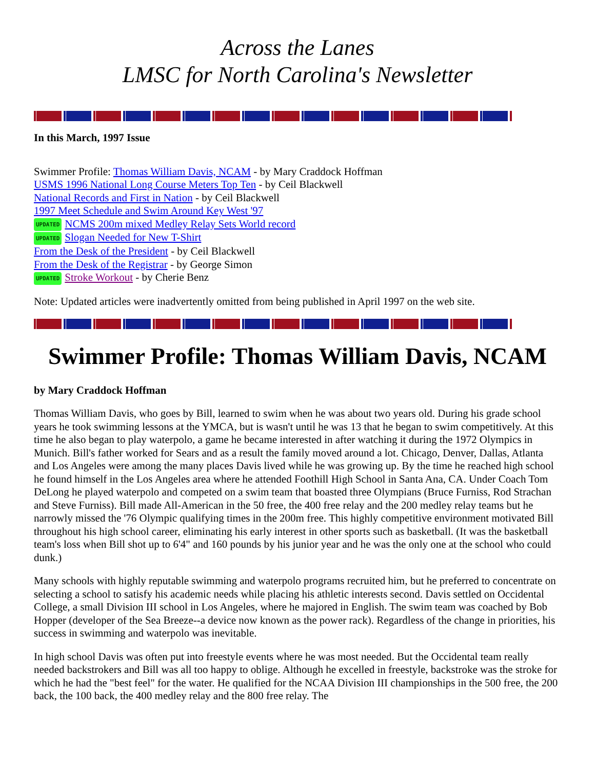Across the Lanes
LMSC for North Carolina's Newsletter
In this March, 1997 Issue
Swimmer Profile: Thomas William Davis, NCAM - by Mary Craddock Hoffman
USMS 1996 National Long Course Meters Top Ten - by Ceil Blackwell
National Records and First in Nation - by Ceil Blackwell
1997 Meet Schedule and Swim Around Key West '97
UPDATED NCMS 200m mixed Medley Relay Sets World record
UPDATED Slogan Needed for New T-Shirt
From the Desk of the President - by Ceil Blackwell
From the Desk of the Registrar - by George Simon
UPDATED Stroke Workout - by Cherie Benz
Note: Updated articles were inadvertently omitted from being published in April 1997 on the web site.
Swimmer Profile: Thomas William Davis, NCAM
by Mary Craddock Hoffman
Thomas William Davis, who goes by Bill, learned to swim when he was about two years old. During his grade school years he took swimming lessons at the YMCA, but is wasn't until he was 13 that he began to swim competitively. At this time he also began to play waterpolo, a game he became interested in after watching it during the 1972 Olympics in Munich. Bill's father worked for Sears and as a result the family moved around a lot. Chicago, Denver, Dallas, Atlanta and Los Angeles were among the many places Davis lived while he was growing up. By the time he reached high school he found himself in the Los Angeles area where he attended Foothill High School in Santa Ana, CA. Under Coach Tom DeLong he played waterpolo and competed on a swim team that boasted three Olympians (Bruce Furniss, Rod Strachan and Steve Furniss). Bill made All-American in the 50 free, the 400 free relay and the 200 medley relay teams but he narrowly missed the '76 Olympic qualifying times in the 200m free. This highly competitive environment motivated Bill throughout his high school career, eliminating his early interest in other sports such as basketball. (It was the basketball team's loss when Bill shot up to 6'4" and 160 pounds by his junior year and he was the only one at the school who could dunk.)
Many schools with highly reputable swimming and waterpolo programs recruited him, but he preferred to concentrate on selecting a school to satisfy his academic needs while placing his athletic interests second. Davis settled on Occidental College, a small Division III school in Los Angeles, where he majored in English. The swim team was coached by Bob Hopper (developer of the Sea Breeze--a device now known as the power rack). Regardless of the change in priorities, his success in swimming and waterpolo was inevitable.
In high school Davis was often put into freestyle events where he was most needed. But the Occidental team really needed backstrokers and Bill was all too happy to oblige. Although he excelled in freestyle, backstroke was the stroke for which he had the "best feel" for the water. He qualified for the NCAA Division III championships in the 500 free, the 200 back, the 100 back, the 400 medley relay and the 800 free relay. The